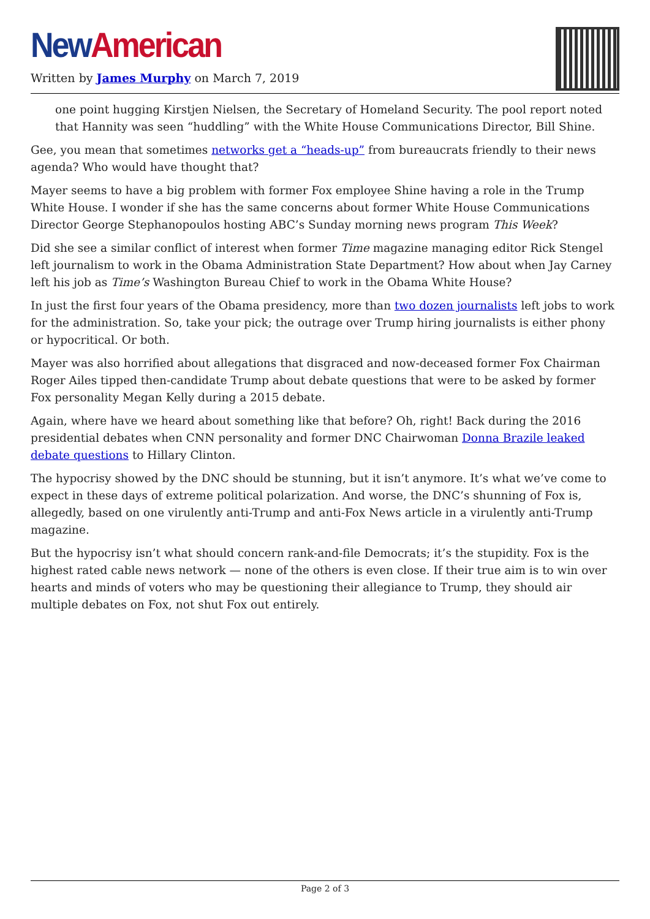New American
Written by James Murphy on March 7, 2019
one point hugging Kirstjen Nielsen, the Secretary of Homeland Security. The pool report noted that Hannity was seen “huddling” with the White House Communications Director, Bill Shine.
Gee, you mean that sometimes networks get a “heads-up” from bureaucrats friendly to their news agenda? Who would have thought that?
Mayer seems to have a big problem with former Fox employee Shine having a role in the Trump White House. I wonder if she has the same concerns about former White House Communications Director George Stephanopoulos hosting ABC’s Sunday morning news program This Week?
Did she see a similar conflict of interest when former Time magazine managing editor Rick Stengel left journalism to work in the Obama Administration State Department? How about when Jay Carney left his job as Time’s Washington Bureau Chief to work in the Obama White House?
In just the first four years of the Obama presidency, more than two dozen journalists left jobs to work for the administration. So, take your pick; the outrage over Trump hiring journalists is either phony or hypocritical. Or both.
Mayer was also horrified about allegations that disgraced and now-deceased former Fox Chairman Roger Ailes tipped then-candidate Trump about debate questions that were to be asked by former Fox personality Megan Kelly during a 2015 debate.
Again, where have we heard about something like that before? Oh, right! Back during the 2016 presidential debates when CNN personality and former DNC Chairwoman Donna Brazile leaked debate questions to Hillary Clinton.
The hypocrisy showed by the DNC should be stunning, but it isn’t anymore. It’s what we’ve come to expect in these days of extreme political polarization. And worse, the DNC’s shunning of Fox is, allegedly, based on one virulently anti-Trump and anti-Fox News article in a virulently anti-Trump magazine.
But the hypocrisy isn’t what should concern rank-and-file Democrats; it’s the stupidity. Fox is the highest rated cable news network — none of the others is even close. If their true aim is to win over hearts and minds of voters who may be questioning their allegiance to Trump, they should air multiple debates on Fox, not shut Fox out entirely.
Page 2 of 3